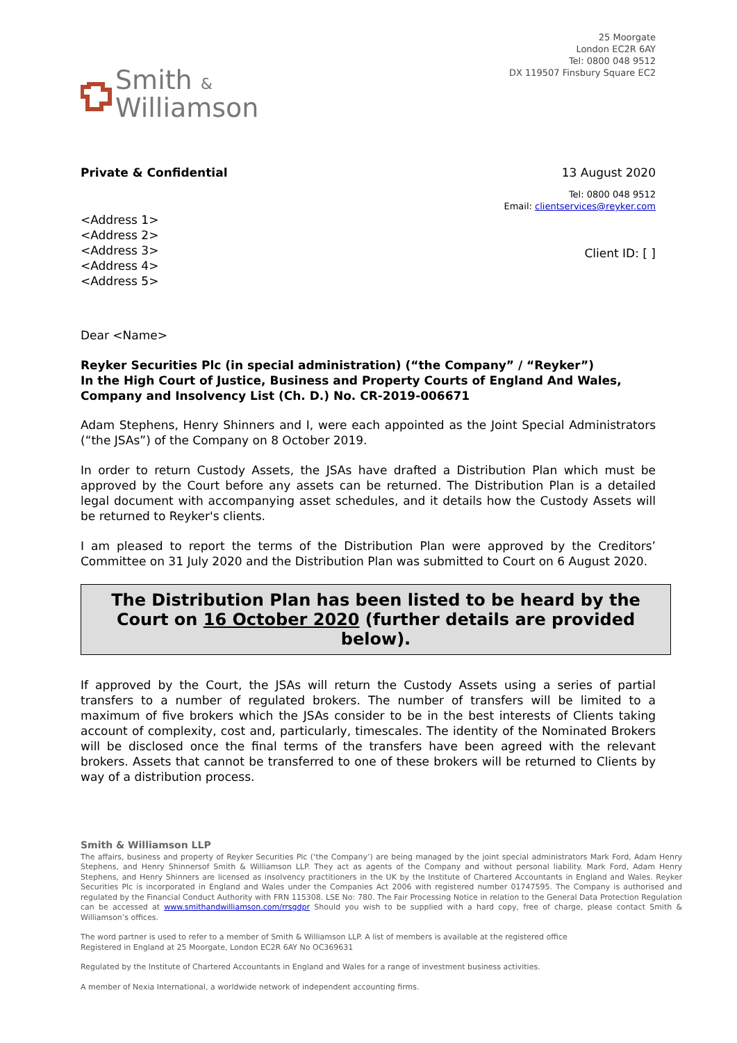Smith &
Williamson
25 Moorgate
London EC2R 6AY
Tel: 0800 048 9512
DX 119507 Finsbury Square EC2
Private & Confidential 13 August 2020
Tel: 0800 048 9512
Email: clientservices@reyker.com
<Address 1>
<Address 2>
<Address 3>
<Address 4>
<Address 5>
Client ID: [ ]
Dear <Name>
Reyker Securities Plc (in special administration) (“the Company” / “Reyker”)
In the High Court of Justice, Business and Property Courts of England And Wales, Company and Insolvency List (Ch. D.) No. CR-2019-006671
Adam Stephens, Henry Shinners and I, were each appointed as the Joint Special Administrators (“the JSAs”) of the Company on 8 October 2019.
In order to return Custody Assets, the JSAs have drafted a Distribution Plan which must be approved by the Court before any assets can be returned. The Distribution Plan is a detailed legal document with accompanying asset schedules, and it details how the Custody Assets will be returned to Reyker's clients.
I am pleased to report the terms of the Distribution Plan were approved by the Creditors’ Committee on 31 July 2020 and the Distribution Plan was submitted to Court on 6 August 2020.
The Distribution Plan has been listed to be heard by the Court on 16 October 2020 (further details are provided below).
If approved by the Court, the JSAs will return the Custody Assets using a series of partial transfers to a number of regulated brokers. The number of transfers will be limited to a maximum of five brokers which the JSAs consider to be in the best interests of Clients taking account of complexity, cost and, particularly, timescales. The identity of the Nominated Brokers will be disclosed once the final terms of the transfers have been agreed with the relevant brokers. Assets that cannot be transferred to one of these brokers will be returned to Clients by way of a distribution process.
Smith & Williamson LLP
The affairs, business and property of Reyker Securities Plc (‘the Company’) are being managed by the joint special administrators Mark Ford, Adam Henry Stephens, and Henry Shinnersof Smith & Williamson LLP. They act as agents of the Company and without personal liability. Mark Ford, Adam Henry Stephens, and Henry Shinners are licensed as insolvency practitioners in the UK by the Institute of Chartered Accountants in England and Wales. Reyker Securities Plc is incorporated in England and Wales under the Companies Act 2006 with registered number 01747595. The Company is authorised and regulated by the Financial Conduct Authority with FRN 115308. LSE No: 780. The Fair Processing Notice in relation to the General Data Protection Regulation can be accessed at www.smithandwilliamson.com/rrsgdpr Should you wish to be supplied with a hard copy, free of charge, please contact Smith & Williamson’s offices.
The word partner is used to refer to a member of Smith & Williamson LLP. A list of members is available at the registered office
Registered in England at 25 Moorgate, London EC2R 6AY No OC369631
Regulated by the Institute of Chartered Accountants in England and Wales for a range of investment business activities.
A member of Nexia International, a worldwide network of independent accounting firms.